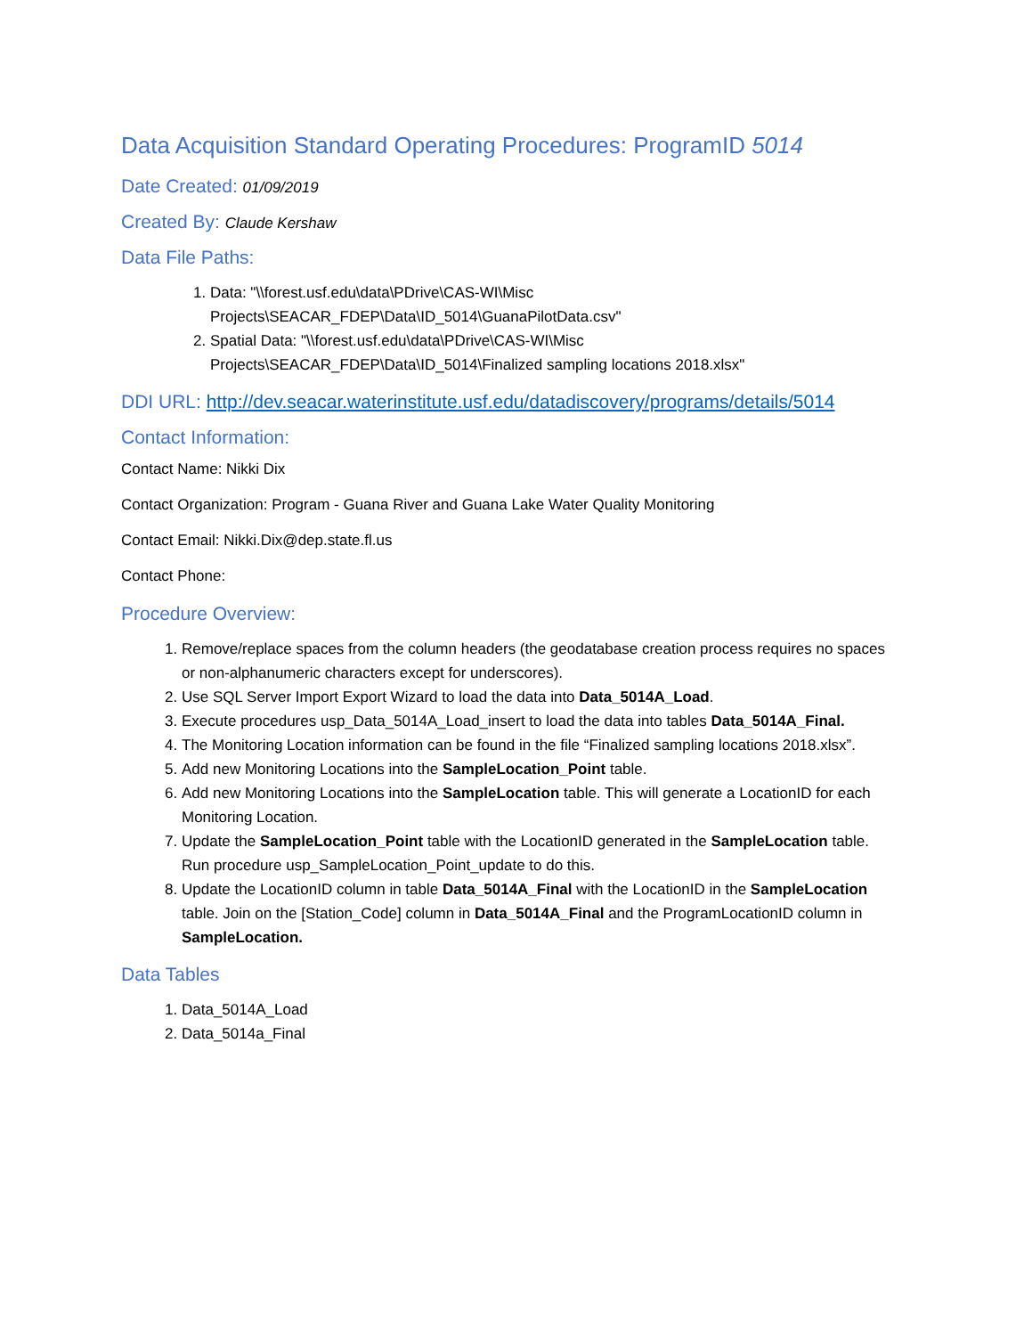Data Acquisition Standard Operating Procedures: ProgramID 5014
Date Created: 01/09/2019
Created By: Claude Kershaw
Data File Paths:
1. Data: "\\forest.usf.edu\data\PDrive\CAS-WI\Misc Projects\SEACAR_FDEP\Data\ID_5014\GuanaPilotData.csv"
2. Spatial Data: "\\forest.usf.edu\data\PDrive\CAS-WI\Misc Projects\SEACAR_FDEP\Data\ID_5014\Finalized sampling locations 2018.xlsx"
DDI URL: http://dev.seacar.waterinstitute.usf.edu/datadiscovery/programs/details/5014
Contact Information:
Contact Name: Nikki Dix
Contact Organization: Program - Guana River and Guana Lake Water Quality Monitoring
Contact Email: Nikki.Dix@dep.state.fl.us
Contact Phone:
Procedure Overview:
1. Remove/replace spaces from the column headers (the geodatabase creation process requires no spaces or non-alphanumeric characters except for underscores).
2. Use SQL Server Import Export Wizard to load the data into Data_5014A_Load.
3. Execute procedures usp_Data_5014A_Load_insert to load the data into tables Data_5014A_Final.
4. The Monitoring Location information can be found in the file “Finalized sampling locations 2018.xlsx”.
5. Add new Monitoring Locations into the SampleLocation_Point table.
6. Add new Monitoring Locations into the SampleLocation table. This will generate a LocationID for each Monitoring Location.
7. Update the SampleLocation_Point table with the LocationID generated in the SampleLocation table. Run procedure usp_SampleLocation_Point_update to do this.
8. Update the LocationID column in table Data_5014A_Final with the LocationID in the SampleLocation table. Join on the [Station_Code] column in Data_5014A_Final and the ProgramLocationID column in SampleLocation.
Data Tables
1. Data_5014A_Load
2. Data_5014a_Final